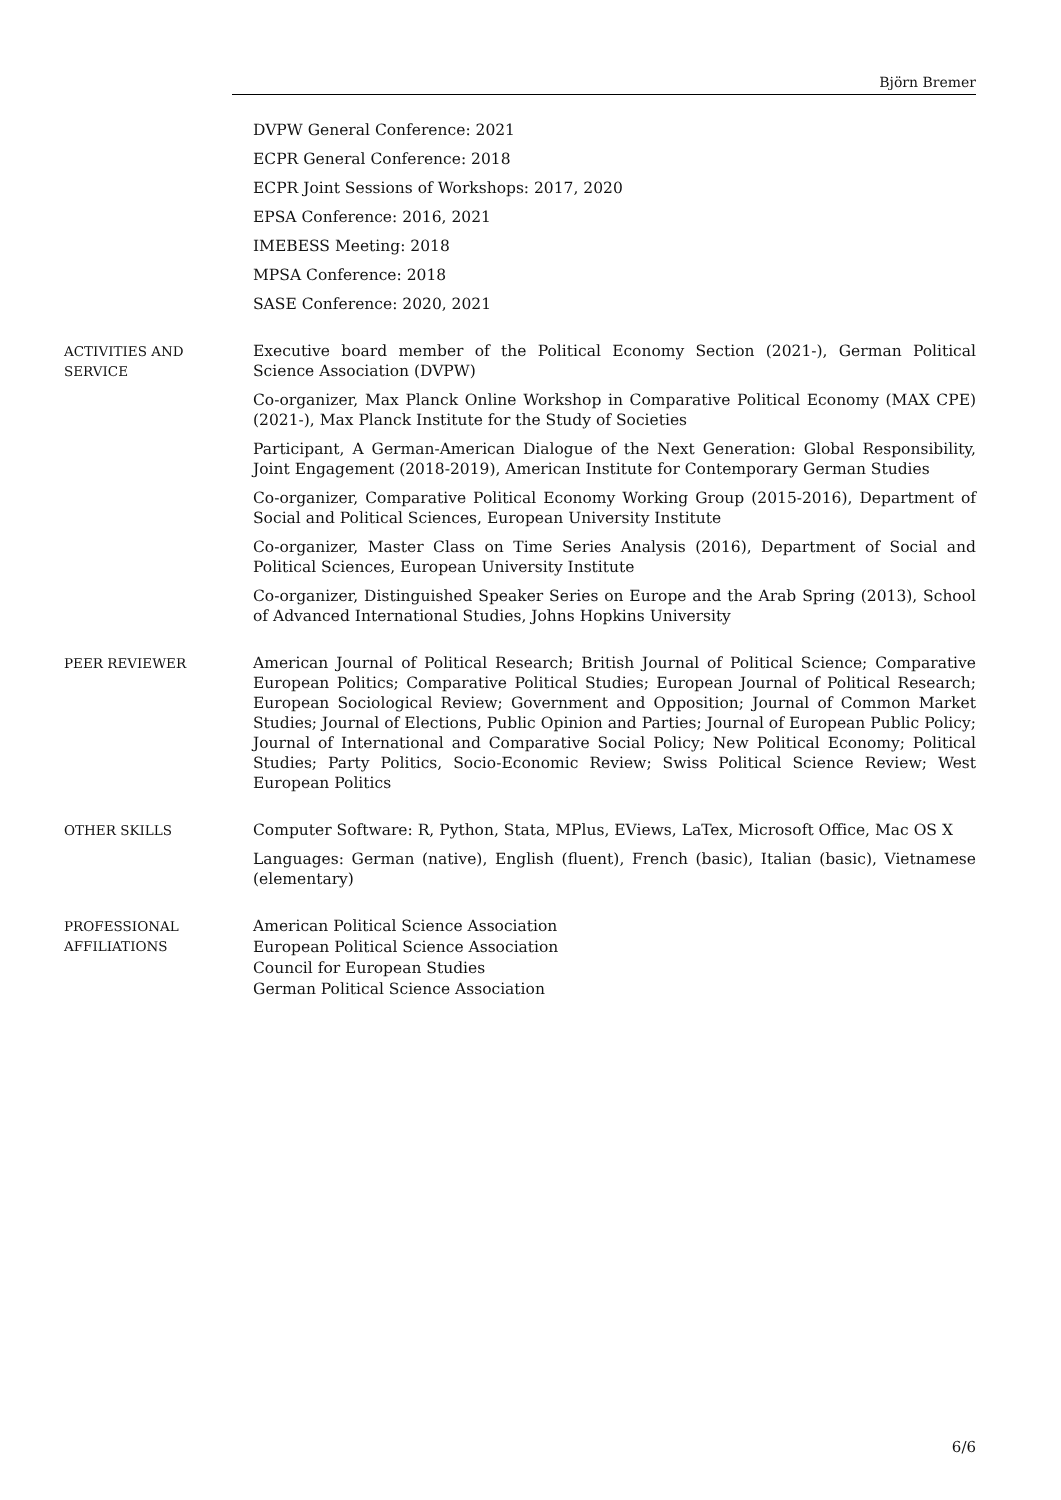Björn Bremer
DVPW General Conference: 2021
ECPR General Conference: 2018
ECPR Joint Sessions of Workshops: 2017, 2020
EPSA Conference: 2016, 2021
IMEBESS Meeting: 2018
MPSA Conference: 2018
SASE Conference: 2020, 2021
ACTIVITIES AND
SERVICE
Executive board member of the Political Economy Section (2021-), German Political Science Association (DVPW)
Co-organizer, Max Planck Online Workshop in Comparative Political Economy (MAX CPE) (2021-), Max Planck Institute for the Study of Societies
Participant, A German-American Dialogue of the Next Generation: Global Responsibility, Joint Engagement (2018-2019), American Institute for Contemporary German Studies
Co-organizer, Comparative Political Economy Working Group (2015-2016), Department of Social and Political Sciences, European University Institute
Co-organizer, Master Class on Time Series Analysis (2016), Department of Social and Political Sciences, European University Institute
Co-organizer, Distinguished Speaker Series on Europe and the Arab Spring (2013), School of Advanced International Studies, Johns Hopkins University
PEER REVIEWER American Journal of Political Research; British Journal of Political Science; Comparative European Politics; Comparative Political Studies; European Journal of Political Research; European Sociological Review; Government and Opposition; Journal of Common Market Studies; Journal of Elections, Public Opinion and Parties; Journal of European Public Policy; Journal of International and Comparative Social Policy; New Political Economy; Political Studies; Party Politics, Socio-Economic Review; Swiss Political Science Review; West European Politics
OTHER SKILLS Computer Software: R, Python, Stata, MPlus, EViews, LaTex, Microsoft Office, Mac OS X
Languages: German (native), English (fluent), French (basic), Italian (basic), Vietnamese (elementary)
PROFESSIONAL
AFFILIATIONS
American Political Science Association
European Political Science Association
Council for European Studies
German Political Science Association
6/6